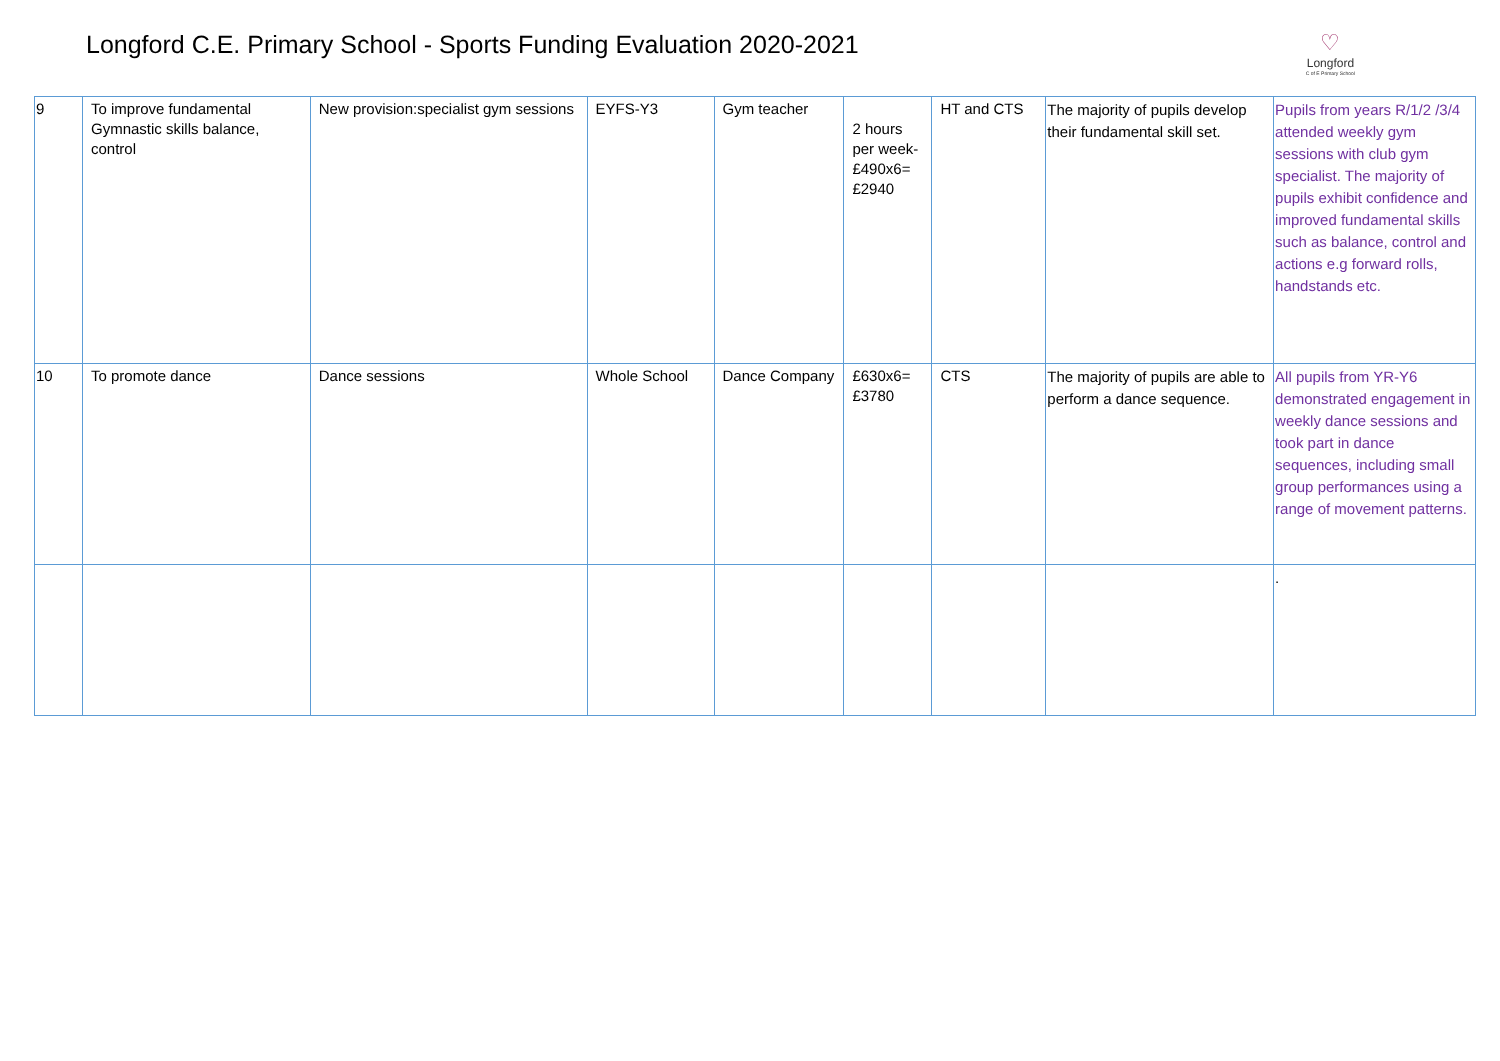Longford C.E. Primary School - Sports Funding Evaluation 2020-2021
♡
Longford
C of E Primary School
| 9 | To improve fundamental Gymnastic skills balance, control | New provision:specialist gym sessions | EYFS-Y3 | Gym teacher | 2 hours per week- £490x6= £2940 | HT and CTS | The majority of pupils develop their fundamental skill set. | Pupils from years R/1/2 /3/4 attended weekly gym sessions with club gym specialist. The majority of pupils exhibit confidence and improved fundamental skills such as balance, control and actions e.g forward rolls, handstands etc. |
| 10 | To promote dance | Dance sessions | Whole School | Dance Company | £630x6= £3780 | CTS | The majority of pupils are able to perform a dance sequence. | All pupils from YR-Y6 demonstrated engagement in weekly dance sessions and took part in dance sequences, including small group performances using a range of movement patterns. |
| | | | | | | | | . |